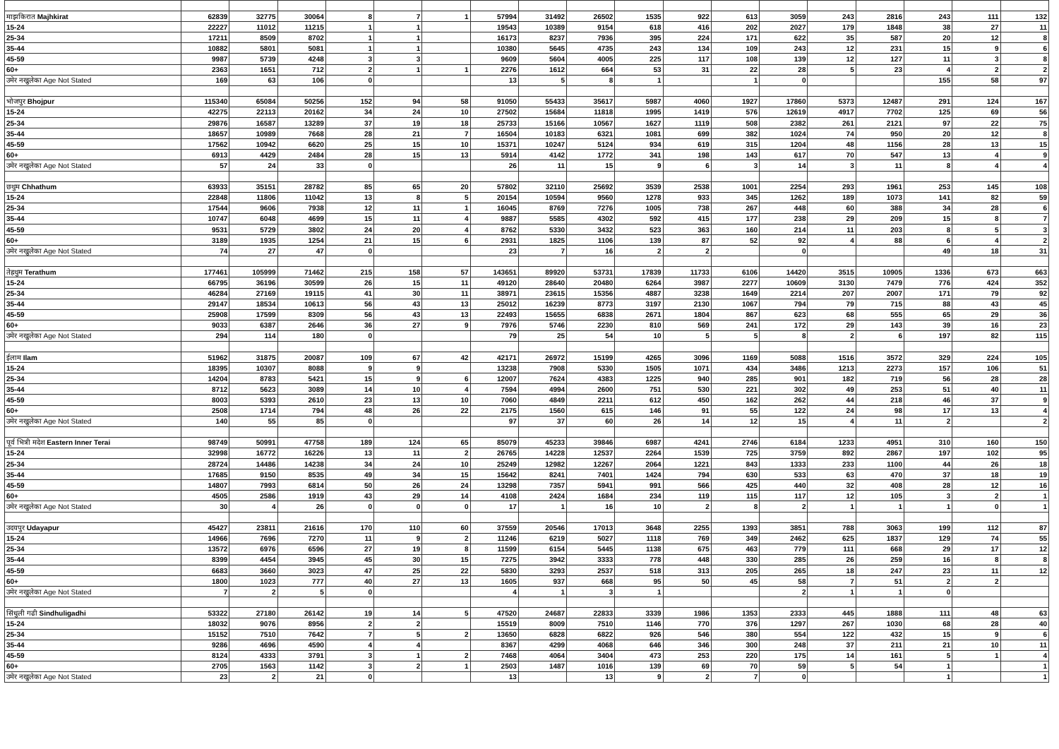| माझकिरात Majhkirat | 62839 | 32775 | 30064 | 8 | 7 | 1 | 57994 | 31492 | 26502 | 1535 | 922 | 613 | 3059 | 243 | 2816 | 243 | 111 | 132 |
| 15-24 | 22227 | 11012 | 11215 | 1 | 1 | | 19543 | 10389 | 9154 | 618 | 416 | 202 | 2027 | 179 | 1848 | 38 | 27 | 11 |
| 25-34 | 17211 | 8509 | 8702 | 1 | 1 | | 16173 | 8237 | 7936 | 395 | 224 | 171 | 622 | 35 | 587 | 20 | 12 | 8 |
| 35-44 | 10882 | 5801 | 5081 | 1 | 1 | | 10380 | 5645 | 4735 | 243 | 134 | 109 | 243 | 12 | 231 | 15 | 9 | 6 |
| 45-59 | 9987 | 5739 | 4248 | 3 | 3 | | 9609 | 5604 | 4005 | 225 | 117 | 108 | 139 | 12 | 127 | 11 | 3 | 8 |
| 60+ | 2363 | 1651 | 712 | 2 | 1 | 1 | 2276 | 1612 | 664 | 53 | 31 | 22 | 28 | 5 | 23 | 4 | 2 | 2 |
| उमेर नखुलेका Age Not Stated | 169 | 63 | 106 | 0 | | | 13 | 5 | 8 | 1 | | 1 | 0 | | | 155 | 58 | 97 |
| भोजपुर Bhojpur | 115340 | 65084 | 50256 | 152 | 94 | 58 | 91050 | 55433 | 35617 | 5987 | 4060 | 1927 | 17860 | 5373 | 12487 | 291 | 124 | 167 |
| 15-24 | 42275 | 22113 | 20162 | 34 | 24 | 10 | 27502 | 15684 | 11818 | 1995 | 1419 | 576 | 12619 | 4917 | 7702 | 125 | 69 | 56 |
| 25-34 | 29876 | 16587 | 13289 | 37 | 19 | 18 | 25733 | 15166 | 10567 | 1627 | 1119 | 508 | 2382 | 261 | 2121 | 97 | 22 | 75 |
| 35-44 | 18657 | 10989 | 7668 | 28 | 21 | 7 | 16504 | 10183 | 6321 | 1081 | 699 | 382 | 1024 | 74 | 950 | 20 | 12 | 8 |
| 45-59 | 17562 | 10942 | 6620 | 25 | 15 | 10 | 15371 | 10247 | 5124 | 934 | 619 | 315 | 1204 | 48 | 1156 | 28 | 13 | 15 |
| 60+ | 6913 | 4429 | 2484 | 28 | 15 | 13 | 5914 | 4142 | 1772 | 341 | 198 | 143 | 617 | 70 | 547 | 13 | 4 | 9 |
| उमेर नखुलेका Age Not Stated | 57 | 24 | 33 | 0 | | | 26 | 11 | 15 | 9 | 6 | 3 | 14 | 3 | 11 | 8 | 4 | 4 |
| छथुम Chhathum | 63933 | 35151 | 28782 | 85 | 65 | 20 | 57802 | 32110 | 25692 | 3539 | 2538 | 1001 | 2254 | 293 | 1961 | 253 | 145 | 108 |
| 15-24 | 22848 | 11806 | 11042 | 13 | 8 | 5 | 20154 | 10594 | 9560 | 1278 | 933 | 345 | 1262 | 189 | 1073 | 141 | 82 | 59 |
| 25-34 | 17544 | 9606 | 7938 | 12 | 11 | 1 | 16045 | 8769 | 7276 | 1005 | 738 | 267 | 448 | 60 | 388 | 34 | 28 | 6 |
| 35-44 | 10747 | 6048 | 4699 | 15 | 11 | 4 | 9887 | 5585 | 4302 | 592 | 415 | 177 | 238 | 29 | 209 | 15 | 8 | 7 |
| 45-59 | 9531 | 5729 | 3802 | 24 | 20 | 4 | 8762 | 5330 | 3432 | 523 | 363 | 160 | 214 | 11 | 203 | 8 | 5 | 3 |
| 60+ | 3189 | 1935 | 1254 | 21 | 15 | 6 | 2931 | 1825 | 1106 | 139 | 87 | 52 | 92 | 4 | 88 | 6 | 4 | 2 |
| उमेर नखुलेका Age Not Stated | 74 | 27 | 47 | 0 | | | 23 | 7 | 16 | 2 | 2 | | 0 | | | 49 | 18 | 31 |
| तेह्रथुम Terathum | 177461 | 105999 | 71462 | 215 | 158 | 57 | 143651 | 89920 | 53731 | 17839 | 11733 | 6106 | 14420 | 3515 | 10905 | 1336 | 673 | 663 |
| 15-24 | 66795 | 36196 | 30599 | 26 | 15 | 11 | 49120 | 28640 | 20480 | 6264 | 3987 | 2277 | 10609 | 3130 | 7479 | 776 | 424 | 352 |
| 25-34 | 46284 | 27169 | 19115 | 41 | 30 | 11 | 38971 | 23615 | 15356 | 4887 | 3238 | 1649 | 2214 | 207 | 2007 | 171 | 79 | 92 |
| 35-44 | 29147 | 18534 | 10613 | 56 | 43 | 13 | 25012 | 16239 | 8773 | 3197 | 2130 | 1067 | 794 | 79 | 715 | 88 | 43 | 45 |
| 45-59 | 25908 | 17599 | 8309 | 56 | 43 | 13 | 22493 | 15655 | 6838 | 2671 | 1804 | 867 | 623 | 68 | 555 | 65 | 29 | 36 |
| 60+ | 9033 | 6387 | 2646 | 36 | 27 | 9 | 7976 | 5746 | 2230 | 810 | 569 | 241 | 172 | 29 | 143 | 39 | 16 | 23 |
| उमेर नखुलेका Age Not Stated | 294 | 114 | 180 | 0 | | | 79 | 25 | 54 | 10 | 5 | 5 | 8 | 2 | 6 | 197 | 82 | 115 |
| ईलाम Ilam | 51962 | 31875 | 20087 | 109 | 67 | 42 | 42171 | 26972 | 15199 | 4265 | 3096 | 1169 | 5088 | 1516 | 3572 | 329 | 224 | 105 |
| 15-24 | 18395 | 10307 | 8088 | 9 | 9 | | 13238 | 7908 | 5330 | 1505 | 1071 | 434 | 3486 | 1213 | 2273 | 157 | 106 | 51 |
| 25-34 | 14204 | 8783 | 5421 | 15 | 9 | 6 | 12007 | 7624 | 4383 | 1225 | 940 | 285 | 901 | 182 | 719 | 56 | 28 | 28 |
| 35-44 | 8712 | 5623 | 3089 | 14 | 10 | 4 | 7594 | 4994 | 2600 | 751 | 530 | 221 | 302 | 49 | 253 | 51 | 40 | 11 |
| 45-59 | 8003 | 5393 | 2610 | 23 | 13 | 10 | 7060 | 4849 | 2211 | 612 | 450 | 162 | 262 | 44 | 218 | 46 | 37 | 9 |
| 60+ | 2508 | 1714 | 794 | 48 | 26 | 22 | 2175 | 1560 | 615 | 146 | 91 | 55 | 122 | 24 | 98 | 17 | 13 | 4 |
| उमेर नखुलेका Age Not Stated | 140 | 55 | 85 | 0 | | | 97 | 37 | 60 | 26 | 14 | 12 | 15 | 4 | 11 | 2 | | 2 |
| पूर्व भित्री मदेश Eastern Inner Terai | 98749 | 50991 | 47758 | 189 | 124 | 65 | 85079 | 45233 | 39846 | 6987 | 4241 | 2746 | 6184 | 1233 | 4951 | 310 | 160 | 150 |
| 15-24 | 32998 | 16772 | 16226 | 13 | 11 | 2 | 26765 | 14228 | 12537 | 2264 | 1539 | 725 | 3759 | 892 | 2867 | 197 | 102 | 95 |
| 25-34 | 28724 | 14486 | 14238 | 34 | 24 | 10 | 25249 | 12982 | 12267 | 2064 | 1221 | 843 | 1333 | 233 | 1100 | 44 | 26 | 18 |
| 35-44 | 17685 | 9150 | 8535 | 49 | 34 | 15 | 15642 | 8241 | 7401 | 1424 | 794 | 630 | 533 | 63 | 470 | 37 | 18 | 19 |
| 45-59 | 14807 | 7993 | 6814 | 50 | 26 | 24 | 13298 | 7357 | 5941 | 991 | 566 | 425 | 440 | 32 | 408 | 28 | 12 | 16 |
| 60+ | 4505 | 2586 | 1919 | 43 | 29 | 14 | 4108 | 2424 | 1684 | 234 | 119 | 115 | 117 | 12 | 105 | 3 | 2 | 1 |
| उमेर नखुलेका Age Not Stated | 30 | 4 | 26 | 0 | 0 | 0 | 17 | 1 | 16 | 10 | 2 | 8 | 2 | 1 | 1 | 1 | 0 | 1 |
| उदयपुर Udayapur | 45427 | 23811 | 21616 | 170 | 110 | 60 | 37559 | 20546 | 17013 | 3648 | 2255 | 1393 | 3851 | 788 | 3063 | 199 | 112 | 87 |
| 15-24 | 14966 | 7696 | 7270 | 11 | 9 | 2 | 11246 | 6219 | 5027 | 1118 | 769 | 349 | 2462 | 625 | 1837 | 129 | 74 | 55 |
| 25-34 | 13572 | 6976 | 6596 | 27 | 19 | 8 | 11599 | 6154 | 5445 | 1138 | 675 | 463 | 779 | 111 | 668 | 29 | 17 | 12 |
| 35-44 | 8399 | 4454 | 3945 | 45 | 30 | 15 | 7275 | 3942 | 3333 | 778 | 448 | 330 | 285 | 26 | 259 | 16 | 8 | 8 |
| 45-59 | 6683 | 3660 | 3023 | 47 | 25 | 22 | 5830 | 3293 | 2537 | 518 | 313 | 205 | 265 | 18 | 247 | 23 | 11 | 12 |
| 60+ | 1800 | 1023 | 777 | 40 | 27 | 13 | 1605 | 937 | 668 | 95 | 50 | 45 | 58 | 7 | 51 | 2 | 2 | |
| उमेर नखुलेका Age Not Stated | 7 | 2 | 5 | 0 | | | 4 | 1 | 3 | 1 | | | 2 | 1 | 1 | 0 | | |
| सिंधुली गढी Sindhuligadhi | 53322 | 27180 | 26142 | 19 | 14 | 5 | 47520 | 24687 | 22833 | 3339 | 1986 | 1353 | 2333 | 445 | 1888 | 111 | 48 | 63 |
| 15-24 | 18032 | 9076 | 8956 | 2 | 2 | | 15519 | 8009 | 7510 | 1146 | 770 | 376 | 1297 | 267 | 1030 | 68 | 28 | 40 |
| 25-34 | 15152 | 7510 | 7642 | 7 | 5 | 2 | 13650 | 6828 | 6822 | 926 | 546 | 380 | 554 | 122 | 432 | 15 | 9 | 6 |
| 35-44 | 9286 | 4696 | 4590 | 4 | 4 | | 8367 | 4299 | 4068 | 646 | 346 | 300 | 248 | 37 | 211 | 21 | 10 | 11 |
| 45-59 | 8124 | 4333 | 3791 | 3 | 1 | 2 | 7468 | 4064 | 3404 | 473 | 253 | 220 | 175 | 14 | 161 | 5 | 1 | 4 |
| 60+ | 2705 | 1563 | 1142 | 3 | 2 | 1 | 2503 | 1487 | 1016 | 139 | 69 | 70 | 59 | 5 | 54 | 1 | | 1 |
| उमेर नखुलेका Age Not Stated | 23 | 2 | 21 | 0 | | | 13 | | 13 | 9 | 2 | 7 | 0 | | | 1 | | 1 |